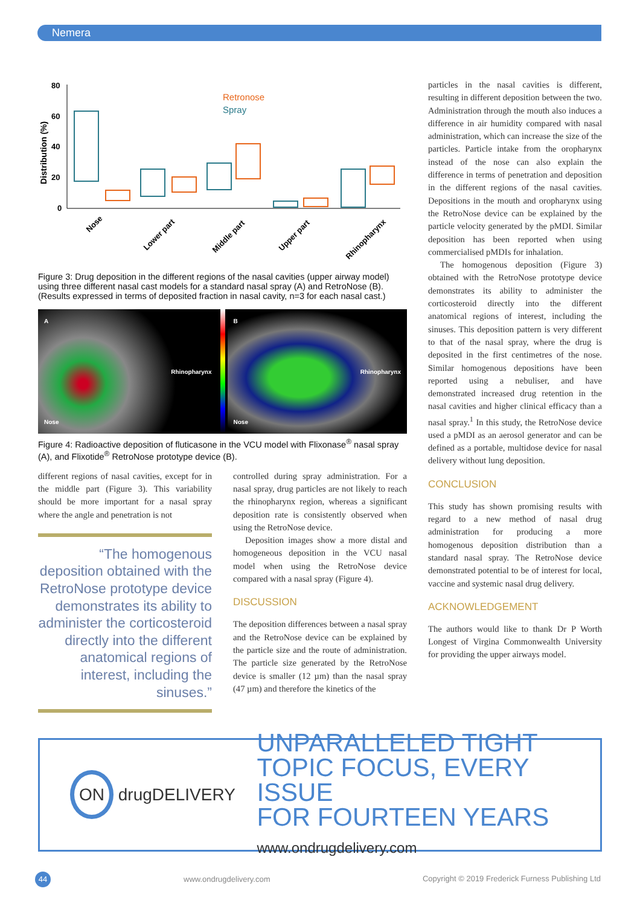Nemera
80
60
40
20
0
Distribution (%)
Retronose
Spray
Nose
Lower part
Middle part
Upper part
Rhinopharynx
Figure 3: Drug deposition in the different regions of the nasal cavities (upper airway model) using three different nasal cast models for a standard nasal spray (A) and RetroNose (B). (Results expressed in terms of deposited fraction in nasal cavity, n=3 for each nasal cast.)
A
Rhinopharynx
Nose
B
Rhinopharynx
Nose
Figure 4: Radioactive deposition of fluticasone in the VCU model with Flixonase<sup>®</sup> nasal spray (A), and Flixotide<sup>®</sup> RetroNose prototype device (B).
different regions of nasal cavities, except for in the middle part (Figure 3). This variability should be more important for a nasal spray where the angle and penetration is not
“The homogenous deposition obtained with the RetroNose prototype device demonstrates its ability to administer the corticosteroid directly into the different anatomical regions of interest, including the sinuses.”
controlled during spray administration. For a nasal spray, drug particles are not likely to reach the rhinopharynx region, whereas a significant deposition rate is consistently observed when using the RetroNose device.
Deposition images show a more distal and homogeneous deposition in the VCU nasal model when using the RetroNose device compared with a nasal spray (Figure 4).
DISCUSSION
The deposition differences between a nasal spray and the RetroNose device can be explained by the particle size and the route of administration. The particle size generated by the RetroNose device is smaller (12 µm) than the nasal spray (47 µm) and therefore the kinetics of the
particles in the nasal cavities is different, resulting in different deposition between the two. Administration through the mouth also induces a difference in air humidity compared with nasal administration, which can increase the size of the particles. Particle intake from the oropharynx instead of the nose can also explain the difference in terms of penetration and deposition in the different regions of the nasal cavities. Depositions in the mouth and oropharynx using the RetroNose device can be explained by the particle velocity generated by the pMDI. Similar deposition has been reported when using commercialised pMDIs for inhalation.
The homogenous deposition (Figure 3) obtained with the RetroNose prototype device demonstrates its ability to administer the corticosteroid directly into the different anatomical regions of interest, including the sinuses. This deposition pattern is very different to that of the nasal spray, where the drug is deposited in the first centimetres of the nose. Similar homogenous depositions have been reported using a nebuliser, and have demonstrated increased drug retention in the nasal cavities and higher clinical efficacy than a nasal spray.<sup>1</sup> In this study, the RetroNose device used a pMDI as an aerosol generator and can be defined as a portable, multidose device for nasal delivery without lung deposition.
CONCLUSION
This study has shown promising results with regard to a new method of nasal drug administration for producing a more homogenous deposition distribution than a standard nasal spray. The RetroNose device demonstrated potential to be of interest for local, vaccine and systemic nasal drug delivery.
ACKNOWLEDGEMENT
The authors would like to thank Dr P Worth Longest of Virgina Commonwealth University for providing the upper airways model.
ON drugDELIVERY
UNPARALLELED TIGHT
TOPIC FOCUS, EVERY ISSUE
FOR FOURTEEN YEARS
www.ondrugdelivery.com
44 www.ondrugdelivery.com Copyright © 2019 Frederick Furness Publishing Ltd